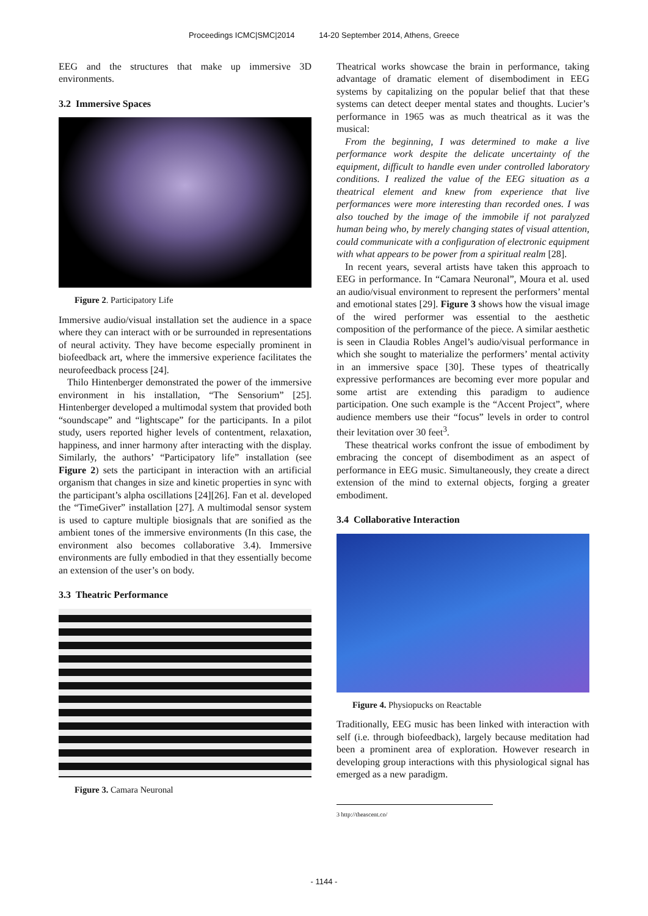Proceedings ICMC|SMC|2014 14-20 September 2014, Athens, Greece
EEG and the structures that make up immersive 3D environments.
3.2 Immersive Spaces
Figure 2. Participatory Life
Immersive audio/visual installation set the audience in a space where they can interact with or be surrounded in representations of neural activity. They have become especially prominent in biofeedback art, where the immersive experience facilitates the neurofeedback process [24].
Thilo Hintenberger demonstrated the power of the immersive environment in his installation, “The Sensorium” [25]. Hintenberger developed a multimodal system that provided both “soundscape” and “lightscape” for the participants. In a pilot study, users reported higher levels of contentment, relaxation, happiness, and inner harmony after interacting with the display. Similarly, the authors’ “Participatory life” installation (see Figure 2) sets the participant in interaction with an artificial organism that changes in size and kinetic properties in sync with the participant’s alpha oscillations [24][26]. Fan et al. developed the “TimeGiver” installation [27]. A multimodal sensor system is used to capture multiple biosignals that are sonified as the ambient tones of the immersive environments (In this case, the environment also becomes collaborative 3.4). Immersive environments are fully embodied in that they essentially become an extension of the user’s on body.
3.3 Theatric Performance
Figure 3. Camara Neuronal
Theatrical works showcase the brain in performance, taking advantage of dramatic element of disembodiment in EEG systems by capitalizing on the popular belief that that these systems can detect deeper mental states and thoughts. Lucier’s performance in 1965 was as much theatrical as it was the musical:
From the beginning, I was determined to make a live performance work despite the delicate uncertainty of the equipment, difficult to handle even under controlled laboratory conditions. I realized the value of the EEG situation as a theatrical element and knew from experience that live performances were more interesting than recorded ones. I was also touched by the image of the immobile if not paralyzed human being who, by merely changing states of visual attention, could communicate with a configuration of electronic equipment with what appears to be power from a spiritual realm [28].
In recent years, several artists have taken this approach to EEG in performance. In “Camara Neuronal”, Moura et al. used an audio/visual environment to represent the performers’ mental and emotional states [29]. Figure 3 shows how the visual image of the wired performer was essential to the aesthetic composition of the performance of the piece. A similar aesthetic is seen in Claudia Robles Angel’s audio/visual performance in which she sought to materialize the performers’ mental activity in an immersive space [30]. These types of theatrically expressive performances are becoming ever more popular and some artist are extending this paradigm to audience participation. One such example is the “Accent Project”, where audience members use their “focus” levels in order to control their levitation over 30 feet<sup>3</sup>.
These theatrical works confront the issue of embodiment by embracing the concept of disembodiment as an aspect of performance in EEG music. Simultaneously, they create a direct extension of the mind to external objects, forging a greater embodiment.
3.4 Collaborative Interaction
Figure 4. Physiopucks on Reactable
Traditionally, EEG music has been linked with interaction with self (i.e. through biofeedback), largely because meditation had been a prominent area of exploration. However research in developing group interactions with this physiological signal has emerged as a new paradigm.
3 http://theascent.co/
- 1144 -